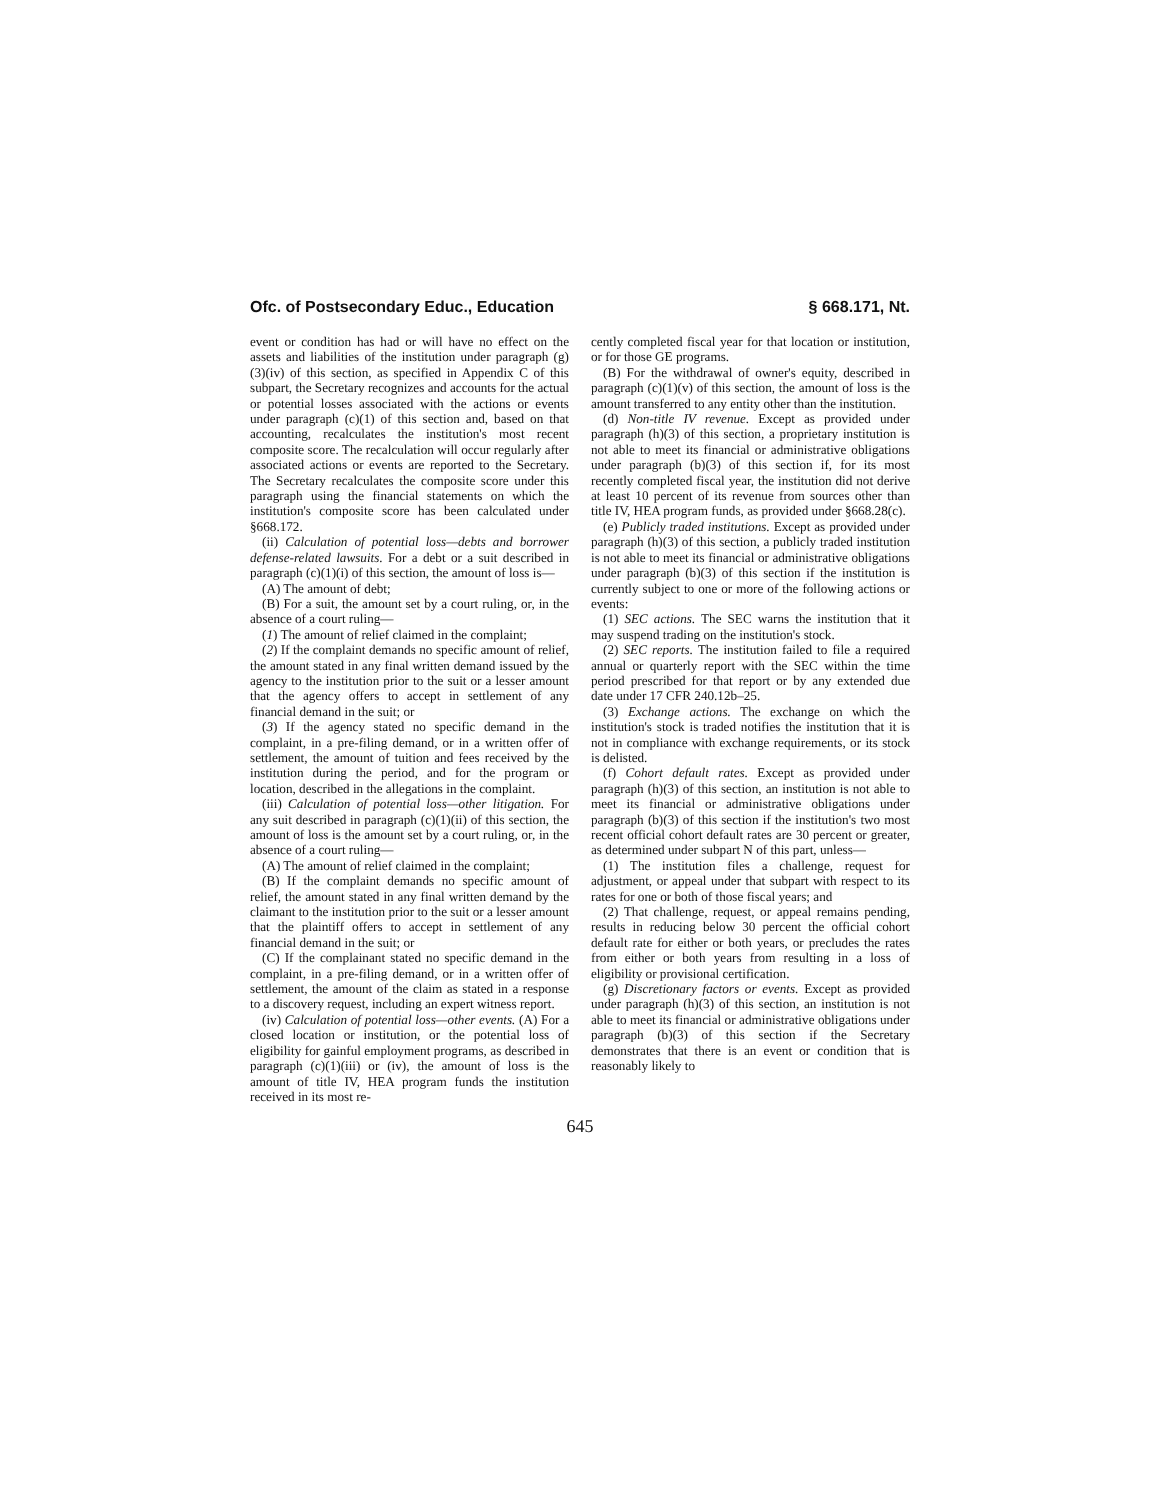Ofc. of Postsecondary Educ., Education § 668.171, Nt.
event or condition has had or will have no effect on the assets and liabilities of the institution under paragraph (g)(3)(iv) of this section, as specified in Appendix C of this subpart, the Secretary recognizes and accounts for the actual or potential losses associated with the actions or events under paragraph (c)(1) of this section and, based on that accounting, recalculates the institution's most recent composite score. The recalculation will occur regularly after associated actions or events are reported to the Secretary. The Secretary recalculates the composite score under this paragraph using the financial statements on which the institution's composite score has been calculated under §668.172.
(ii) Calculation of potential loss—debts and borrower defense-related lawsuits. For a debt or a suit described in paragraph (c)(1)(i) of this section, the amount of loss is—
(A) The amount of debt;
(B) For a suit, the amount set by a court ruling, or, in the absence of a court ruling—
(1) The amount of relief claimed in the complaint;
(2) If the complaint demands no specific amount of relief, the amount stated in any final written demand issued by the agency to the institution prior to the suit or a lesser amount that the agency offers to accept in settlement of any financial demand in the suit; or
(3) If the agency stated no specific demand in the complaint, in a pre-filing demand, or in a written offer of settlement, the amount of tuition and fees received by the institution during the period, and for the program or location, described in the allegations in the complaint.
(iii) Calculation of potential loss—other litigation. For any suit described in paragraph (c)(1)(ii) of this section, the amount of loss is the amount set by a court ruling, or, in the absence of a court ruling—
(A) The amount of relief claimed in the complaint;
(B) If the complaint demands no specific amount of relief, the amount stated in any final written demand by the claimant to the institution prior to the suit or a lesser amount that the plaintiff offers to accept in settlement of any financial demand in the suit; or
(C) If the complainant stated no specific demand in the complaint, in a pre-filing demand, or in a written offer of settlement, the amount of the claim as stated in a response to a discovery request, including an expert witness report.
(iv) Calculation of potential loss—other events. (A) For a closed location or institution, or the potential loss of eligibility for gainful employment programs, as described in paragraph (c)(1)(iii) or (iv), the amount of loss is the amount of title IV, HEA program funds the institution received in its most re-
cently completed fiscal year for that location or institution, or for those GE programs.
(B) For the withdrawal of owner's equity, described in paragraph (c)(1)(v) of this section, the amount of loss is the amount transferred to any entity other than the institution.
(d) Non-title IV revenue. Except as provided under paragraph (h)(3) of this section, a proprietary institution is not able to meet its financial or administrative obligations under paragraph (b)(3) of this section if, for its most recently completed fiscal year, the institution did not derive at least 10 percent of its revenue from sources other than title IV, HEA program funds, as provided under §668.28(c).
(e) Publicly traded institutions. Except as provided under paragraph (h)(3) of this section, a publicly traded institution is not able to meet its financial or administrative obligations under paragraph (b)(3) of this section if the institution is currently subject to one or more of the following actions or events:
(1) SEC actions. The SEC warns the institution that it may suspend trading on the institution's stock.
(2) SEC reports. The institution failed to file a required annual or quarterly report with the SEC within the time period prescribed for that report or by any extended due date under 17 CFR 240.12b–25.
(3) Exchange actions. The exchange on which the institution's stock is traded notifies the institution that it is not in compliance with exchange requirements, or its stock is delisted.
(f) Cohort default rates. Except as provided under paragraph (h)(3) of this section, an institution is not able to meet its financial or administrative obligations under paragraph (b)(3) of this section if the institution's two most recent official cohort default rates are 30 percent or greater, as determined under subpart N of this part, unless—
(1) The institution files a challenge, request for adjustment, or appeal under that subpart with respect to its rates for one or both of those fiscal years; and
(2) That challenge, request, or appeal remains pending, results in reducing below 30 percent the official cohort default rate for either or both years, or precludes the rates from either or both years from resulting in a loss of eligibility or provisional certification.
(g) Discretionary factors or events. Except as provided under paragraph (h)(3) of this section, an institution is not able to meet its financial or administrative obligations under paragraph (b)(3) of this section if the Secretary demonstrates that there is an event or condition that is reasonably likely to
645